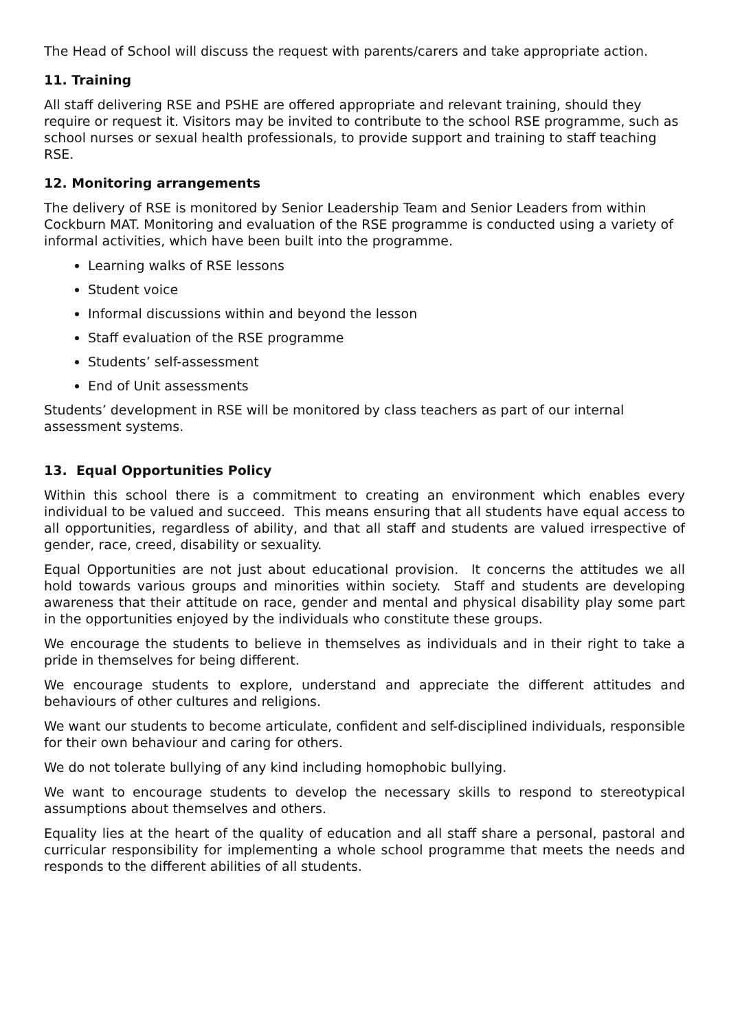The Head of School will discuss the request with parents/carers and take appropriate action.
11. Training
All staff delivering RSE and PSHE are offered appropriate and relevant training, should they require or request it. Visitors may be invited to contribute to the school RSE programme, such as school nurses or sexual health professionals, to provide support and training to staff teaching RSE.
12. Monitoring arrangements
The delivery of RSE is monitored by Senior Leadership Team and Senior Leaders from within Cockburn MAT. Monitoring and evaluation of the RSE programme is conducted using a variety of informal activities, which have been built into the programme.
Learning walks of RSE lessons
Student voice
Informal discussions within and beyond the lesson
Staff evaluation of the RSE programme
Students’ self-assessment
End of Unit assessments
Students’ development in RSE will be monitored by class teachers as part of our internal assessment systems.
13. Equal Opportunities Policy
Within this school there is a commitment to creating an environment which enables every individual to be valued and succeed. This means ensuring that all students have equal access to all opportunities, regardless of ability, and that all staff and students are valued irrespective of gender, race, creed, disability or sexuality.
Equal Opportunities are not just about educational provision. It concerns the attitudes we all hold towards various groups and minorities within society. Staff and students are developing awareness that their attitude on race, gender and mental and physical disability play some part in the opportunities enjoyed by the individuals who constitute these groups.
We encourage the students to believe in themselves as individuals and in their right to take a pride in themselves for being different.
We encourage students to explore, understand and appreciate the different attitudes and behaviours of other cultures and religions.
We want our students to become articulate, confident and self-disciplined individuals, responsible for their own behaviour and caring for others.
We do not tolerate bullying of any kind including homophobic bullying.
We want to encourage students to develop the necessary skills to respond to stereotypical assumptions about themselves and others.
Equality lies at the heart of the quality of education and all staff share a personal, pastoral and curricular responsibility for implementing a whole school programme that meets the needs and responds to the different abilities of all students.